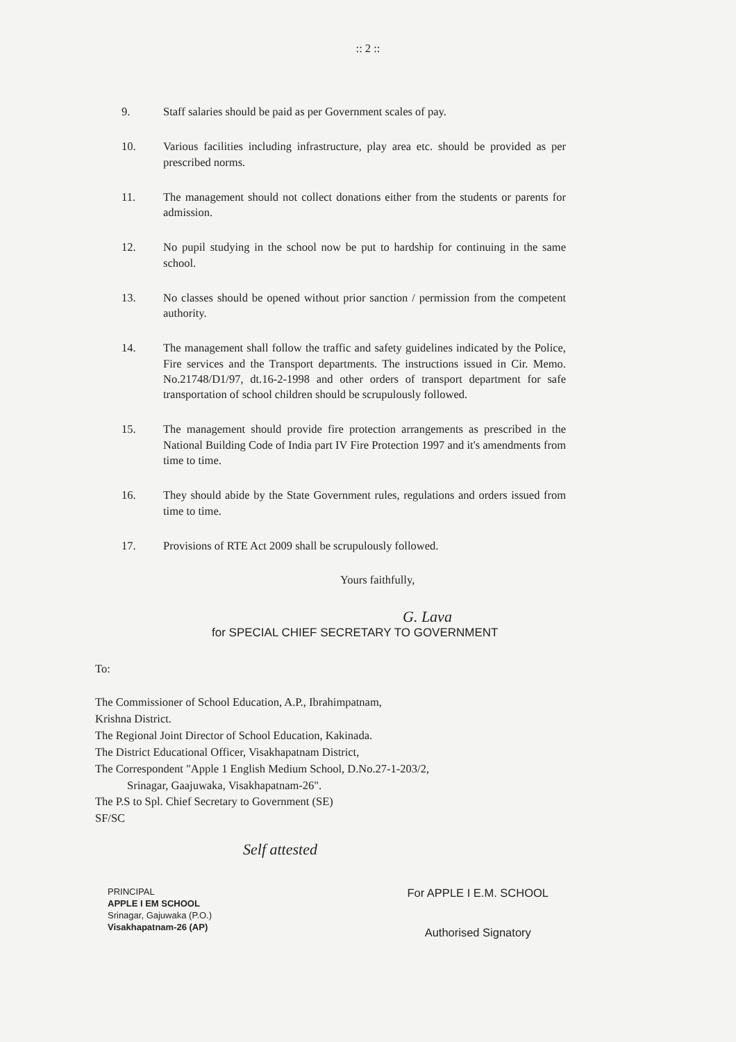:: 2 ::
9. Staff salaries should be paid as per Government scales of pay.
10. Various facilities including infrastructure, play area etc. should be provided as per prescribed norms.
11. The management should not collect donations either from the students or parents for admission.
12. No pupil studying in the school now be put to hardship for continuing in the same school.
13. No classes should be opened without prior sanction / permission from the competent authority.
14. The management shall follow the traffic and safety guidelines indicated by the Police, Fire services and the Transport departments. The instructions issued in Cir. Memo. No.21748/D1/97, dt.16-2-1998 and other orders of transport department for safe transportation of school children should be scrupulously followed.
15. The management should provide fire protection arrangements as prescribed in the National Building Code of India part IV Fire Protection 1997 and it's amendments from time to time.
16. They should abide by the State Government rules, regulations and orders issued from time to time.
17. Provisions of RTE Act 2009 shall be scrupulously followed.
Yours faithfully,
G. Lava
for SPECIAL CHIEF SECRETARY TO GOVERNMENT
To:
The Commissioner of School Education, A.P., Ibrahimpatnam,
Krishna District.
The Regional Joint Director of School Education, Kakinada.
The District Educational Officer, Visakhapatnam District,
The Correspondent "Apple 1 English Medium School, D.No.27-1-203/2,
Srinagar, Gaajuwaka, Visakhapatnam-26".
The P.S to Spl. Chief Secretary to Government (SE)
SF/SC
Self attested
PRINCIPAL
APPLE I EM SCHOOL
Srinagar, Gajuwaka (P.O.)
Visakhapatnam-26 (AP)
For APPLE I E.M. SCHOOL
Authorised Signatory